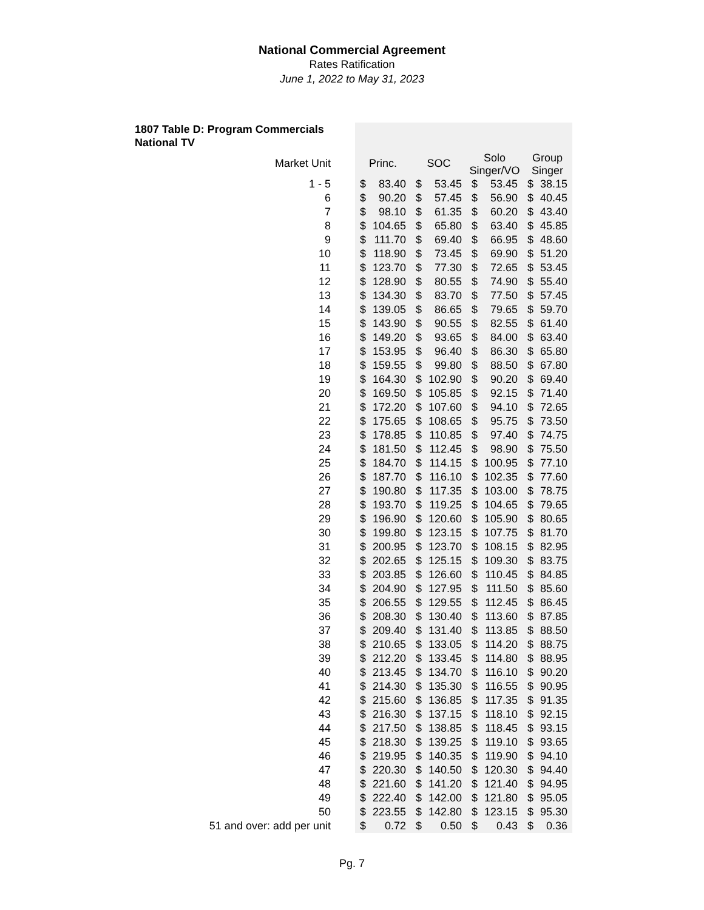National Commercial Agreement
Rates Ratification
June 1, 2022 to May 31, 2023
1807 Table D: Program Commercials
National TV
| Market Unit | Princ. | SOC | Solo Singer/VO | Group Singer |
| --- | --- | --- | --- | --- |
| 1 - 5 | $ 83.40 | $ 53.45 | $ 53.45 | $ 38.15 |
| 6 | $ 90.20 | $ 57.45 | $ 56.90 | $ 40.45 |
| 7 | $ 98.10 | $ 61.35 | $ 60.20 | $ 43.40 |
| 8 | $ 104.65 | $ 65.80 | $ 63.40 | $ 45.85 |
| 9 | $ 111.70 | $ 69.40 | $ 66.95 | $ 48.60 |
| 10 | $ 118.90 | $ 73.45 | $ 69.90 | $ 51.20 |
| 11 | $ 123.70 | $ 77.30 | $ 72.65 | $ 53.45 |
| 12 | $ 128.90 | $ 80.55 | $ 74.90 | $ 55.40 |
| 13 | $ 134.30 | $ 83.70 | $ 77.50 | $ 57.45 |
| 14 | $ 139.05 | $ 86.65 | $ 79.65 | $ 59.70 |
| 15 | $ 143.90 | $ 90.55 | $ 82.55 | $ 61.40 |
| 16 | $ 149.20 | $ 93.65 | $ 84.00 | $ 63.40 |
| 17 | $ 153.95 | $ 96.40 | $ 86.30 | $ 65.80 |
| 18 | $ 159.55 | $ 99.80 | $ 88.50 | $ 67.80 |
| 19 | $ 164.30 | $ 102.90 | $ 90.20 | $ 69.40 |
| 20 | $ 169.50 | $ 105.85 | $ 92.15 | $ 71.40 |
| 21 | $ 172.20 | $ 107.60 | $ 94.10 | $ 72.65 |
| 22 | $ 175.65 | $ 108.65 | $ 95.75 | $ 73.50 |
| 23 | $ 178.85 | $ 110.85 | $ 97.40 | $ 74.75 |
| 24 | $ 181.50 | $ 112.45 | $ 98.90 | $ 75.50 |
| 25 | $ 184.70 | $ 114.15 | $ 100.95 | $ 77.10 |
| 26 | $ 187.70 | $ 116.10 | $ 102.35 | $ 77.60 |
| 27 | $ 190.80 | $ 117.35 | $ 103.00 | $ 78.75 |
| 28 | $ 193.70 | $ 119.25 | $ 104.65 | $ 79.65 |
| 29 | $ 196.90 | $ 120.60 | $ 105.90 | $ 80.65 |
| 30 | $ 199.80 | $ 123.15 | $ 107.75 | $ 81.70 |
| 31 | $ 200.95 | $ 123.70 | $ 108.15 | $ 82.95 |
| 32 | $ 202.65 | $ 125.15 | $ 109.30 | $ 83.75 |
| 33 | $ 203.85 | $ 126.60 | $ 110.45 | $ 84.85 |
| 34 | $ 204.90 | $ 127.95 | $ 111.50 | $ 85.60 |
| 35 | $ 206.55 | $ 129.55 | $ 112.45 | $ 86.45 |
| 36 | $ 208.30 | $ 130.40 | $ 113.60 | $ 87.85 |
| 37 | $ 209.40 | $ 131.40 | $ 113.85 | $ 88.50 |
| 38 | $ 210.65 | $ 133.05 | $ 114.20 | $ 88.75 |
| 39 | $ 212.20 | $ 133.45 | $ 114.80 | $ 88.95 |
| 40 | $ 213.45 | $ 134.70 | $ 116.10 | $ 90.20 |
| 41 | $ 214.30 | $ 135.30 | $ 116.55 | $ 90.95 |
| 42 | $ 215.60 | $ 136.85 | $ 117.35 | $ 91.35 |
| 43 | $ 216.30 | $ 137.15 | $ 118.10 | $ 92.15 |
| 44 | $ 217.50 | $ 138.85 | $ 118.45 | $ 93.15 |
| 45 | $ 218.30 | $ 139.25 | $ 119.10 | $ 93.65 |
| 46 | $ 219.95 | $ 140.35 | $ 119.90 | $ 94.10 |
| 47 | $ 220.30 | $ 140.50 | $ 120.30 | $ 94.40 |
| 48 | $ 221.60 | $ 141.20 | $ 121.40 | $ 94.95 |
| 49 | $ 222.40 | $ 142.00 | $ 121.80 | $ 95.05 |
| 50 | $ 223.55 | $ 142.80 | $ 123.15 | $ 95.30 |
| 51 and over: add per unit | $ 0.72 | $ 0.50 | $ 0.43 | $ 0.36 |
Pg. 7